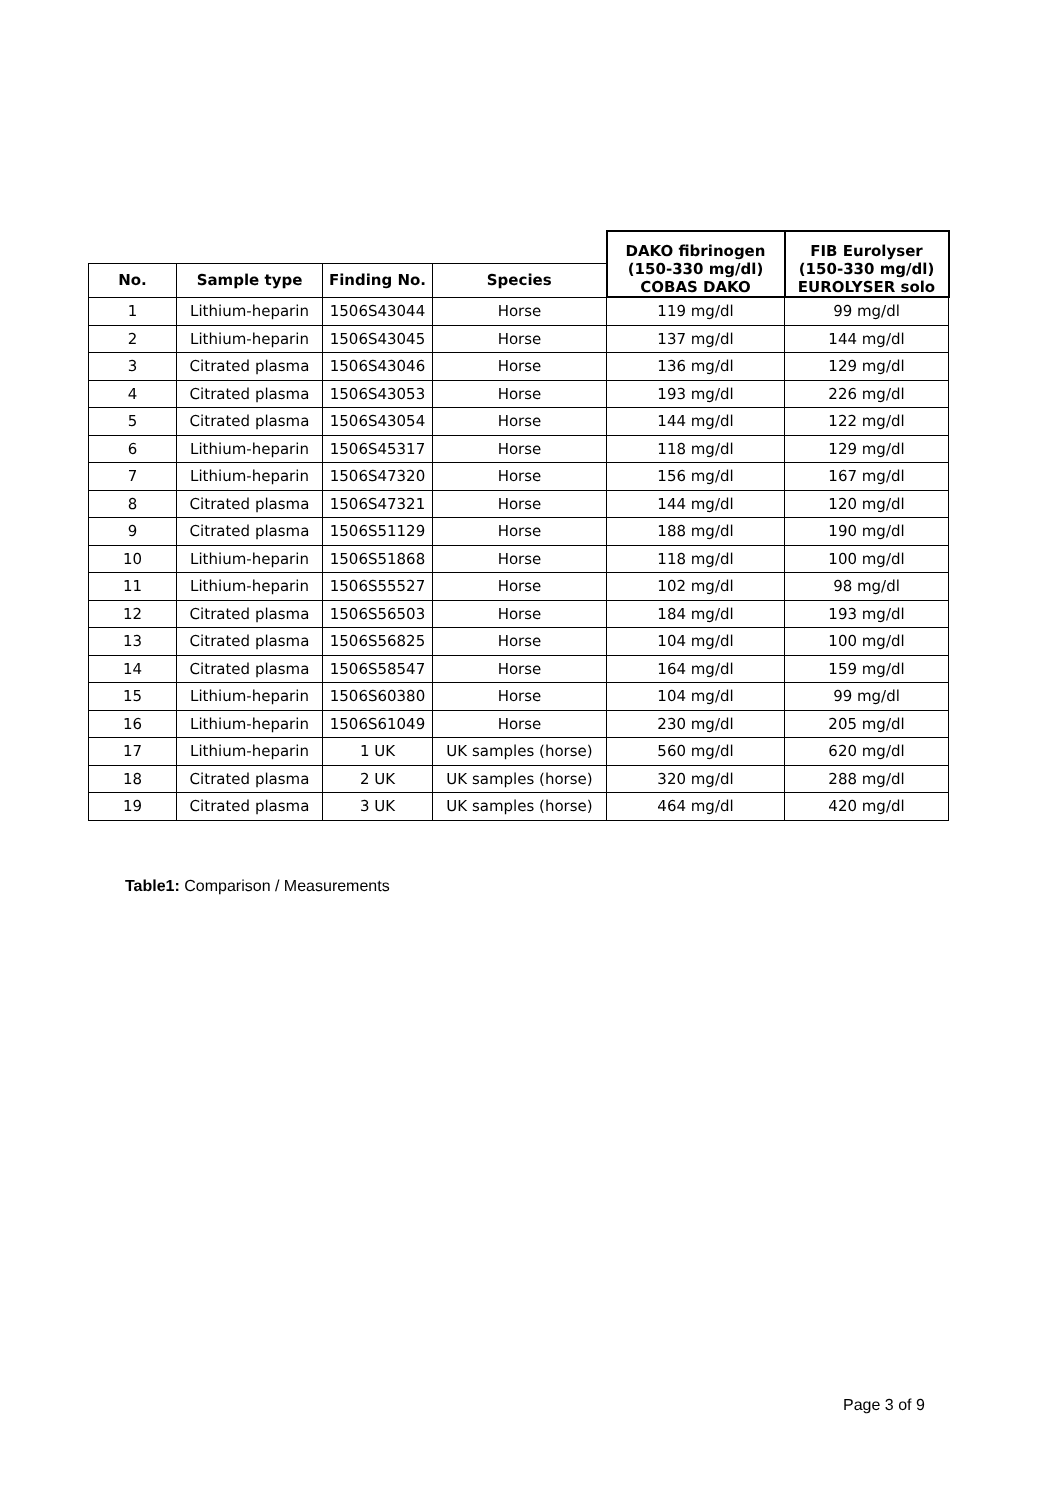| | | | | DAKO fibrinogen (150-330 mg/dl) COBAS DAKO | FIB Eurolyser (150-330 mg/dl) EUROLYSER solo |
| No. | Sample type | Finding No. | Species | | |
| 1 | Lithium-heparin | 1506S43044 | Horse | 119 mg/dl | 99 mg/dl |
| 2 | Lithium-heparin | 1506S43045 | Horse | 137 mg/dl | 144 mg/dl |
| 3 | Citrated plasma | 1506S43046 | Horse | 136 mg/dl | 129 mg/dl |
| 4 | Citrated plasma | 1506S43053 | Horse | 193 mg/dl | 226 mg/dl |
| 5 | Citrated plasma | 1506S43054 | Horse | 144 mg/dl | 122 mg/dl |
| 6 | Lithium-heparin | 1506S45317 | Horse | 118 mg/dl | 129 mg/dl |
| 7 | Lithium-heparin | 1506S47320 | Horse | 156 mg/dl | 167 mg/dl |
| 8 | Citrated plasma | 1506S47321 | Horse | 144 mg/dl | 120 mg/dl |
| 9 | Citrated plasma | 1506S51129 | Horse | 188 mg/dl | 190 mg/dl |
| 10 | Lithium-heparin | 1506S51868 | Horse | 118 mg/dl | 100 mg/dl |
| 11 | Lithium-heparin | 1506S55527 | Horse | 102 mg/dl | 98 mg/dl |
| 12 | Citrated plasma | 1506S56503 | Horse | 184 mg/dl | 193 mg/dl |
| 13 | Citrated plasma | 1506S56825 | Horse | 104 mg/dl | 100 mg/dl |
| 14 | Citrated plasma | 1506S58547 | Horse | 164 mg/dl | 159 mg/dl |
| 15 | Lithium-heparin | 1506S60380 | Horse | 104 mg/dl | 99 mg/dl |
| 16 | Lithium-heparin | 1506S61049 | Horse | 230 mg/dl | 205 mg/dl |
| 17 | Lithium-heparin | 1 UK | UK samples (horse) | 560 mg/dl | 620 mg/dl |
| 18 | Citrated plasma | 2 UK | UK samples (horse) | 320 mg/dl | 288 mg/dl |
| 19 | Citrated plasma | 3 UK | UK samples (horse) | 464 mg/dl | 420 mg/dl |
Table1: Comparison / Measurements
Page 3 of 9